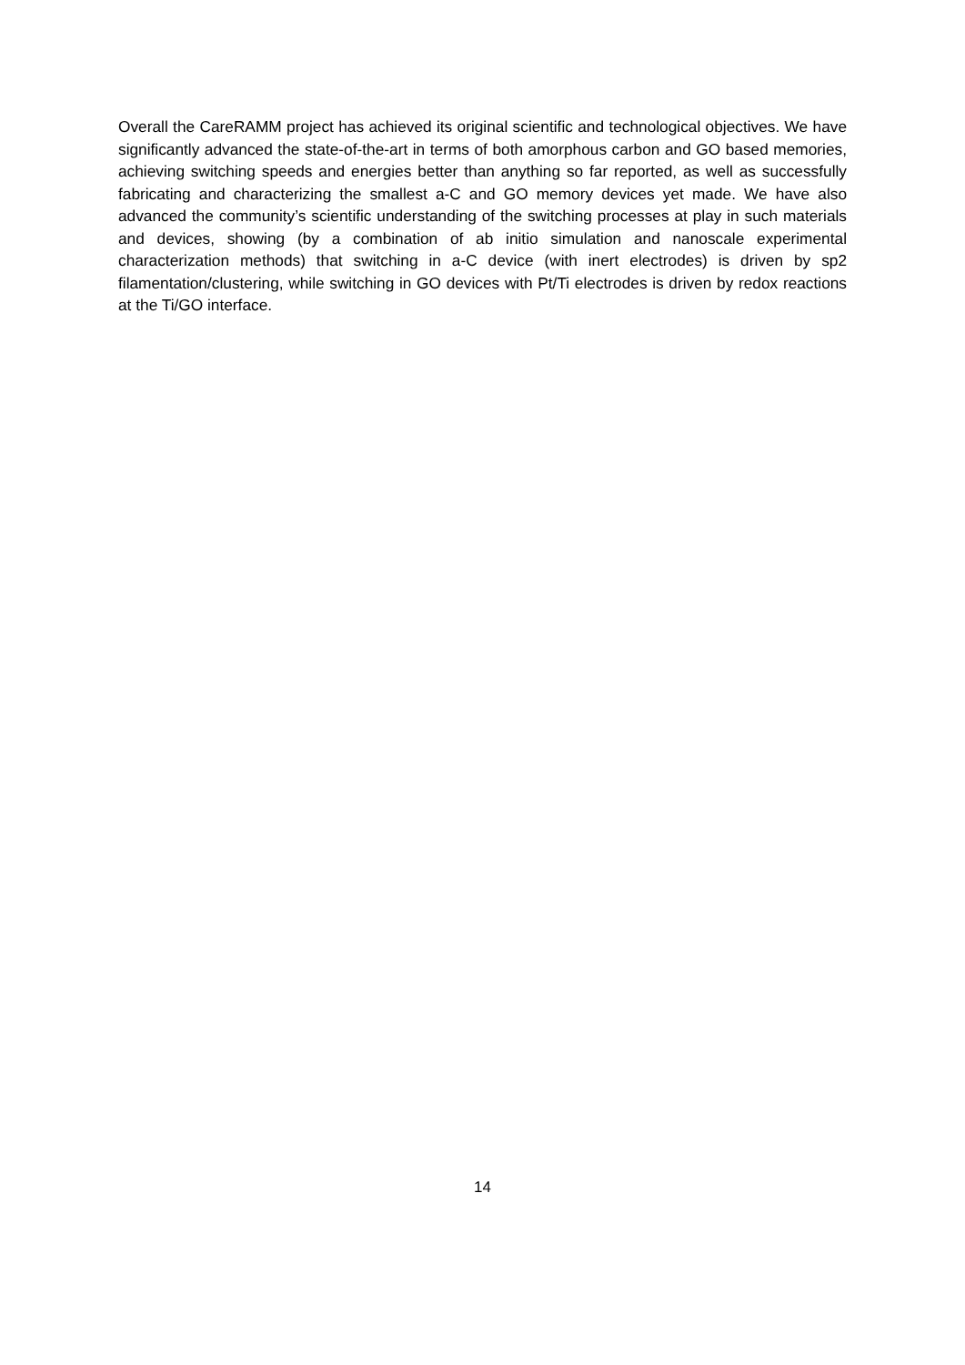Overall the CareRAMM project has achieved its original scientific and technological objectives. We have significantly advanced the state-of-the-art in terms of both amorphous carbon and GO based memories, achieving switching speeds and energies better than anything so far reported, as well as successfully fabricating and characterizing the smallest a-C and GO memory devices yet made. We have also advanced the community’s scientific understanding of the switching processes at play in such materials and devices, showing (by a combination of ab initio simulation and nanoscale experimental characterization methods) that switching in a-C device (with inert electrodes) is driven by sp2 filamentation/clustering, while switching in GO devices with Pt/Ti electrodes is driven by redox reactions at the Ti/GO interface.
14